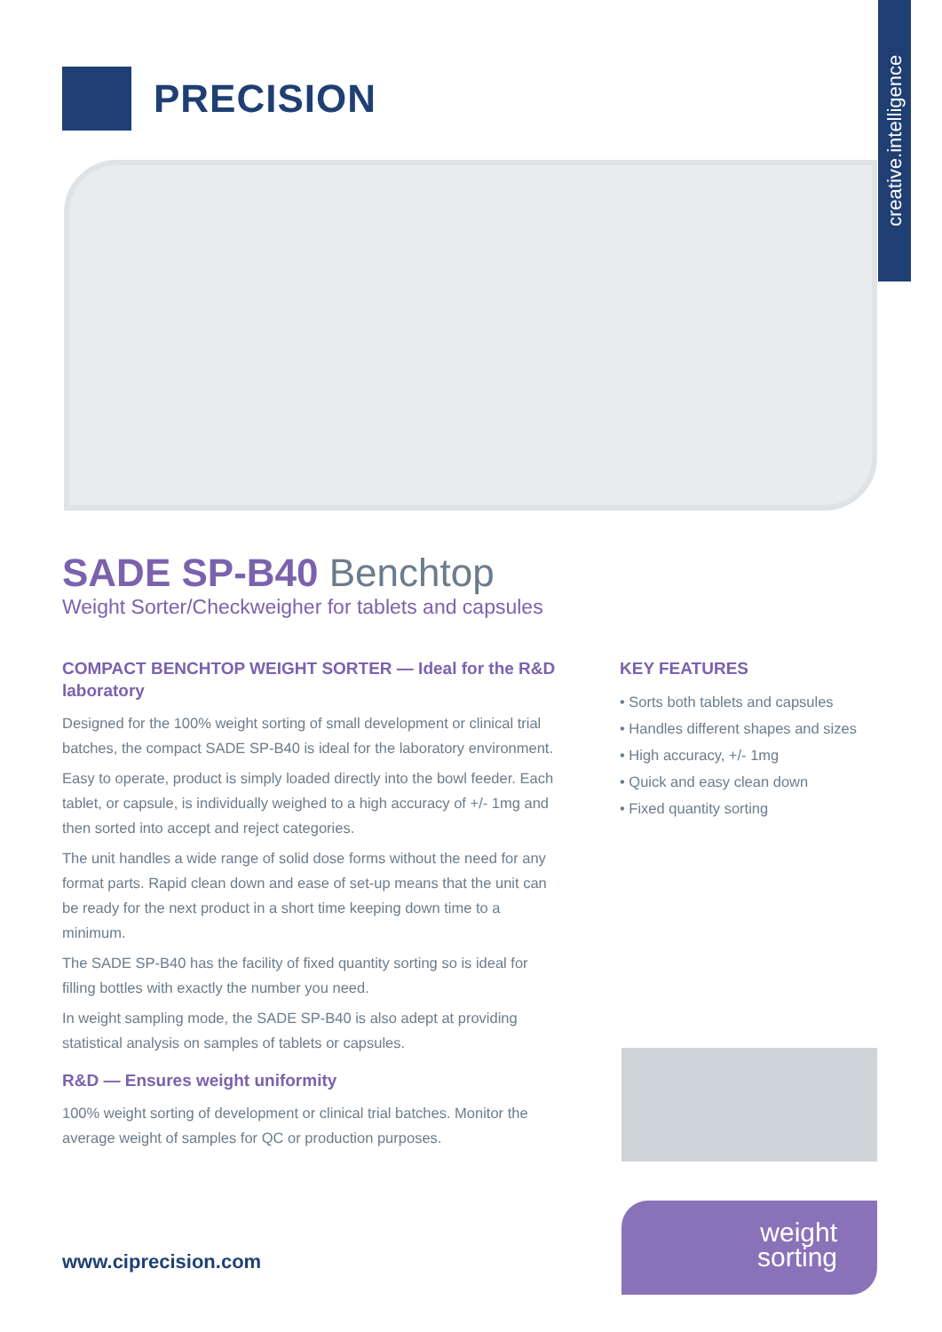PRECISION
creative.intelligence
SADE SP-B40 Benchtop
Weight Sorter/Checkweigher for tablets and capsules
COMPACT BENCHTOP WEIGHT SORTER — Ideal for the R&D laboratory
Designed for the 100% weight sorting of small development or clinical trial batches, the compact SADE SP-B40 is ideal for the laboratory environment.
Easy to operate, product is simply loaded directly into the bowl feeder. Each tablet, or capsule, is individually weighed to a high accuracy of +/- 1mg and then sorted into accept and reject categories.
The unit handles a wide range of solid dose forms without the need for any format parts. Rapid clean down and ease of set-up means that the unit can be ready for the next product in a short time keeping down time to a minimum.
The SADE SP-B40 has the facility of fixed quantity sorting so is ideal for filling bottles with exactly the number you need.
In weight sampling mode, the SADE SP-B40 is also adept at providing statistical analysis on samples of tablets or capsules.
R&D — Ensures weight uniformity
100% weight sorting of development or clinical trial batches. Monitor the average weight of samples for QC or production purposes.
KEY FEATURES
• Sorts both tablets and capsules
• Handles different shapes and sizes
• High accuracy, +/- 1mg
• Quick and easy clean down
• Fixed quantity sorting
weight
sorting
www.ciprecision.com